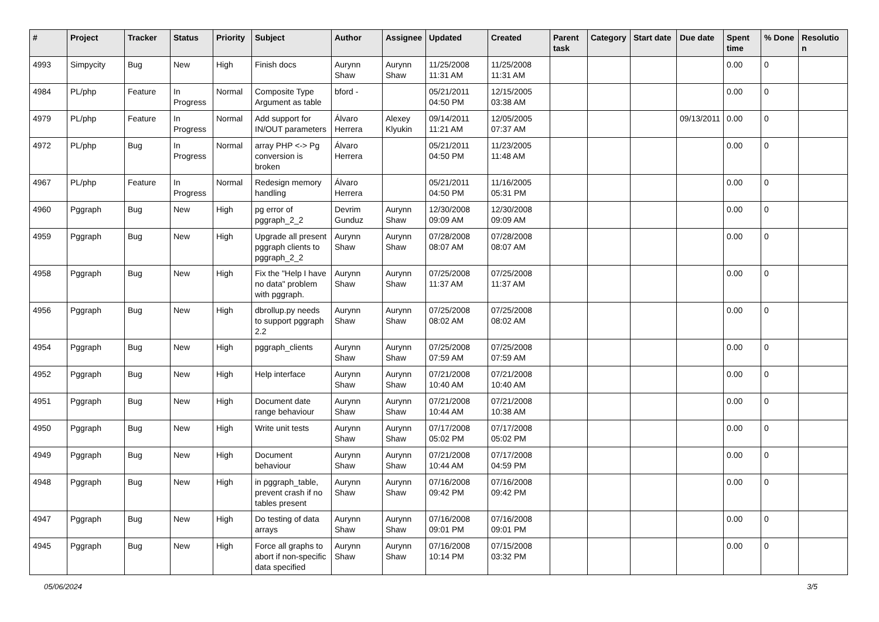| # | Project | Tracker | Status | Priority | Subject | Author | Assignee | Updated | Created | Parent task | Category | Start date | Due date | Spent time | % Done | Resolutio n |
| --- | --- | --- | --- | --- | --- | --- | --- | --- | --- | --- | --- | --- | --- | --- | --- | --- |
| 4993 | Simpycity | Bug | New | High | Finish docs | Aurynn Shaw | Aurynn Shaw | 11/25/2008 11:31 AM | 11/25/2008 11:31 AM | | | | | 0.00 | 0 | |
| 4984 | PL/php | Feature | In Progress | Normal | Composite Type Argument as table | bford - | | 05/21/2011 04:50 PM | 12/15/2005 03:38 AM | | | | | 0.00 | 0 | |
| 4979 | PL/php | Feature | In Progress | Normal | Add support for IN/OUT parameters | Álvaro Herrera | Alexey Klyukin | 09/14/2011 11:21 AM | 12/05/2005 07:37 AM | | | | 09/13/2011 | 0.00 | 0 | |
| 4972 | PL/php | Bug | In Progress | Normal | array PHP <-> Pg conversion is broken | Álvaro Herrera | | 05/21/2011 04:50 PM | 11/23/2005 11:48 AM | | | | | 0.00 | 0 | |
| 4967 | PL/php | Feature | In Progress | Normal | Redesign memory handling | Álvaro Herrera | | 05/21/2011 04:50 PM | 11/16/2005 05:31 PM | | | | | 0.00 | 0 | |
| 4960 | Pggraph | Bug | New | High | pg error of pggraph_2_2 | Devrim Gunduz | Aurynn Shaw | 12/30/2008 09:09 AM | 12/30/2008 09:09 AM | | | | | 0.00 | 0 | |
| 4959 | Pggraph | Bug | New | High | Upgrade all present pggraph clients to pggraph_2_2 | Aurynn Shaw | Aurynn Shaw | 07/28/2008 08:07 AM | 07/28/2008 08:07 AM | | | | | 0.00 | 0 | |
| 4958 | Pggraph | Bug | New | High | Fix the "Help I have no data" problem with pggraph. | Aurynn Shaw | Aurynn Shaw | 07/25/2008 11:37 AM | 07/25/2008 11:37 AM | | | | | 0.00 | 0 | |
| 4956 | Pggraph | Bug | New | High | dbrollup.py needs to support pggraph 2.2 | Aurynn Shaw | Aurynn Shaw | 07/25/2008 08:02 AM | 07/25/2008 08:02 AM | | | | | 0.00 | 0 | |
| 4954 | Pggraph | Bug | New | High | pggraph_clients | Aurynn Shaw | Aurynn Shaw | 07/25/2008 07:59 AM | 07/25/2008 07:59 AM | | | | | 0.00 | 0 | |
| 4952 | Pggraph | Bug | New | High | Help interface | Aurynn Shaw | Aurynn Shaw | 07/21/2008 10:40 AM | 07/21/2008 10:40 AM | | | | | 0.00 | 0 | |
| 4951 | Pggraph | Bug | New | High | Document date range behaviour | Aurynn Shaw | Aurynn Shaw | 07/21/2008 10:44 AM | 07/21/2008 10:38 AM | | | | | 0.00 | 0 | |
| 4950 | Pggraph | Bug | New | High | Write unit tests | Aurynn Shaw | Aurynn Shaw | 07/17/2008 05:02 PM | 07/17/2008 05:02 PM | | | | | 0.00 | 0 | |
| 4949 | Pggraph | Bug | New | High | Document behaviour | Aurynn Shaw | Aurynn Shaw | 07/21/2008 10:44 AM | 07/17/2008 04:59 PM | | | | | 0.00 | 0 | |
| 4948 | Pggraph | Bug | New | High | in pggraph_table, prevent crash if no tables present | Aurynn Shaw | Aurynn Shaw | 07/16/2008 09:42 PM | 07/16/2008 09:42 PM | | | | | 0.00 | 0 | |
| 4947 | Pggraph | Bug | New | High | Do testing of data arrays | Aurynn Shaw | Aurynn Shaw | 07/16/2008 09:01 PM | 07/16/2008 09:01 PM | | | | | 0.00 | 0 | |
| 4945 | Pggraph | Bug | New | High | Force all graphs to abort if non-specific data specified | Aurynn Shaw | Aurynn Shaw | 07/16/2008 10:14 PM | 07/15/2008 03:32 PM | | | | | 0.00 | 0 | |
05/06/2024 3/5